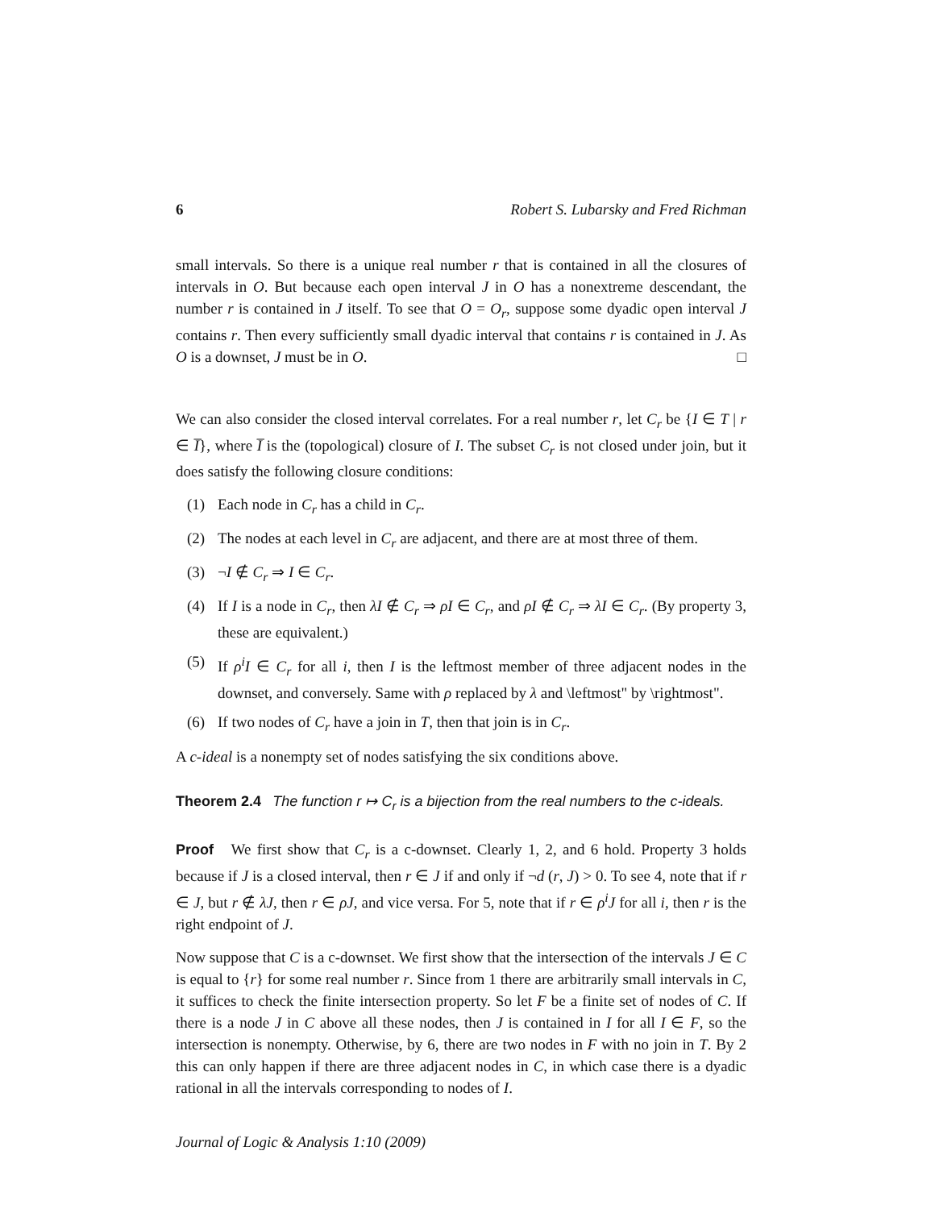6 Robert S. Lubarsky and Fred Richman
small intervals. So there is a unique real number r that is contained in all the closures of intervals in O. But because each open interval J in O has a nonextreme descendant, the number r is contained in J itself. To see that O = O<sub>r</sub>, suppose some dyadic open interval J contains r. Then every sufficiently small dyadic interval that contains r is contained in J. As O is a downset, J must be in O. □
We can also consider the closed interval correlates. For a real number r, let C<sub>r</sub> be {I ∈ T | r ∈ I̅}, where I̅ is the (topological) closure of I. The subset C<sub>r</sub> is not closed under join, but it does satisfy the following closure conditions:
(1) Each node in C<sub>r</sub> has a child in C<sub>r</sub>.
(2) The nodes at each level in C<sub>r</sub> are adjacent, and there are at most three of them.
(3) ¬I ∉ C<sub>r</sub> ⇒ I ∈ C<sub>r</sub>.
(4) If I is a node in C<sub>r</sub>, then λI ∉ C<sub>r</sub> ⇒ ρI ∈ C<sub>r</sub>, and ρI ∉ C<sub>r</sub> ⇒ λI ∈ C<sub>r</sub>. (By property 3, these are equivalent.)
(5) If ρ<sup>i</sup>I ∈ C<sub>r</sub> for all i, then I is the leftmost member of three adjacent nodes in the downset, and conversely. Same with ρ replaced by λ and \leftmost" by \rightmost".
(6) If two nodes of C<sub>r</sub> have a join in T, then that join is in C<sub>r</sub>.
A c-ideal is a nonempty set of nodes satisfying the six conditions above.
Theorem 2.4 The function r ↦ C<sub>r</sub> is a bijection from the real numbers to the c-ideals.
Proof We first show that C<sub>r</sub> is a c-downset. Clearly 1, 2, and 6 hold. Property 3 holds because if J is a closed interval, then r ∈ J if and only if ¬d (r, J) > 0. To see 4, note that if r ∈ J, but r ∉ λJ, then r ∈ ρJ, and vice versa. For 5, note that if r ∈ ρ<sup>i</sup>J for all i, then r is the right endpoint of J.
Now suppose that C is a c-downset. We first show that the intersection of the intervals J ∈ C is equal to {r} for some real number r. Since from 1 there are arbitrarily small intervals in C, it suffices to check the finite intersection property. So let F be a finite set of nodes of C. If there is a node J in C above all these nodes, then J is contained in I for all I ∈ F, so the intersection is nonempty. Otherwise, by 6, there are two nodes in F with no join in T. By 2 this can only happen if there are three adjacent nodes in C, in which case there is a dyadic rational in all the intervals corresponding to nodes of I.
Journal of Logic & Analysis 1:10 (2009)